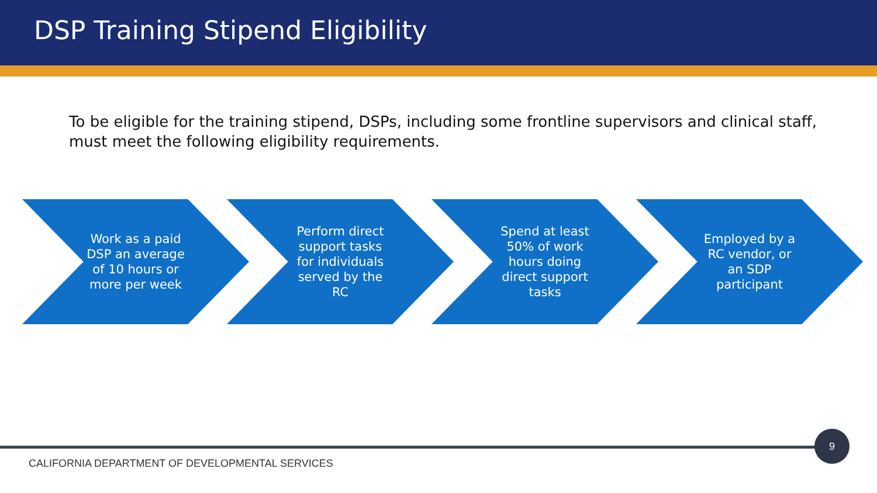DSP Training Stipend Eligibility
To be eligible for the training stipend, DSPs, including some frontline supervisors and clinical staff, must meet the following eligibility requirements.
Work as a paid DSP an average of 10 hours or more per week
Perform direct support tasks for individuals served by the RC
Spend at least 50% of work hours doing direct support tasks
Employed by a RC vendor, or an SDP participant
9
CALIFORNIA DEPARTMENT OF DEVELOPMENTAL SERVICES